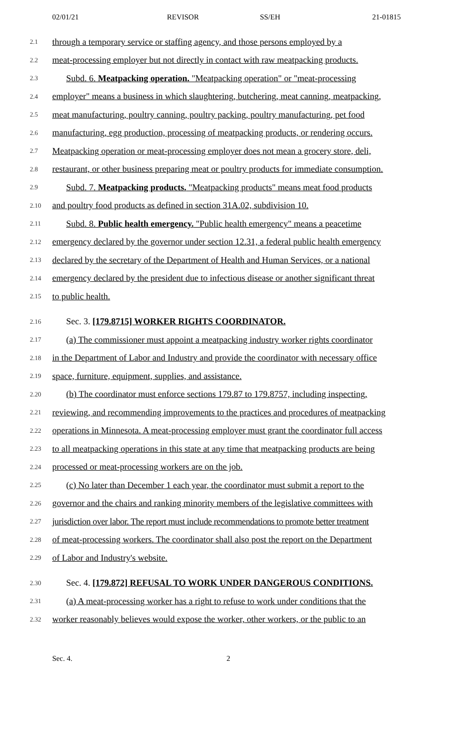02/01/21 REVISOR SS/EH 21-01815
2.1 through a temporary service or staffing agency, and those persons employed by a
2.2 meat-processing employer but not directly in contact with raw meatpacking products.
2.3 Subd. 6. Meatpacking operation. "Meatpacking operation" or "meat-processing
2.4 employer" means a business in which slaughtering, butchering, meat canning, meatpacking,
2.5 meat manufacturing, poultry canning, poultry packing, poultry manufacturing, pet food
2.6 manufacturing, egg production, processing of meatpacking products, or rendering occurs.
2.7 Meatpacking operation or meat-processing employer does not mean a grocery store, deli,
2.8 restaurant, or other business preparing meat or poultry products for immediate consumption.
2.9 Subd. 7. Meatpacking products. "Meatpacking products" means meat food products
2.10 and poultry food products as defined in section 31A.02, subdivision 10.
2.11 Subd. 8. Public health emergency. "Public health emergency" means a peacetime
2.12 emergency declared by the governor under section 12.31, a federal public health emergency
2.13 declared by the secretary of the Department of Health and Human Services, or a national
2.14 emergency declared by the president due to infectious disease or another significant threat
2.15 to public health.
2.16 Sec. 3. [179.8715] WORKER RIGHTS COORDINATOR.
2.17 (a) The commissioner must appoint a meatpacking industry worker rights coordinator
2.18 in the Department of Labor and Industry and provide the coordinator with necessary office
2.19 space, furniture, equipment, supplies, and assistance.
2.20 (b) The coordinator must enforce sections 179.87 to 179.8757, including inspecting,
2.21 reviewing, and recommending improvements to the practices and procedures of meatpacking
2.22 operations in Minnesota. A meat-processing employer must grant the coordinator full access
2.23 to all meatpacking operations in this state at any time that meatpacking products are being
2.24 processed or meat-processing workers are on the job.
2.25 (c) No later than December 1 each year, the coordinator must submit a report to the
2.26 governor and the chairs and ranking minority members of the legislative committees with
2.27 jurisdiction over labor. The report must include recommendations to promote better treatment
2.28 of meat-processing workers. The coordinator shall also post the report on the Department
2.29 of Labor and Industry's website.
2.30 Sec. 4. [179.872] REFUSAL TO WORK UNDER DANGEROUS CONDITIONS.
2.31 (a) A meat-processing worker has a right to refuse to work under conditions that the
2.32 worker reasonably believes would expose the worker, other workers, or the public to an
Sec. 4. 2